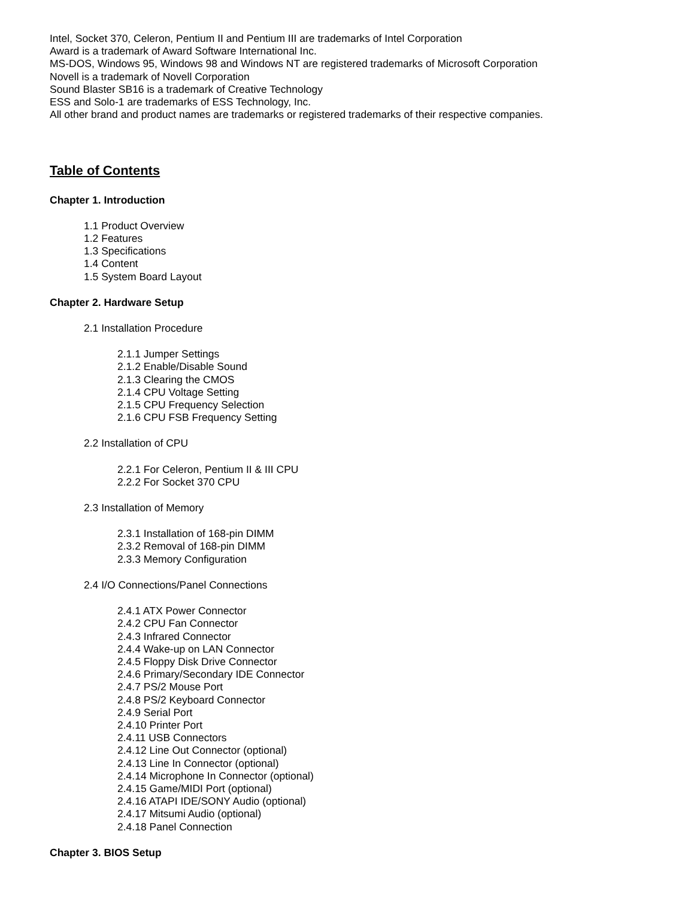Intel, Socket 370, Celeron, Pentium II and Pentium III are trademarks of Intel Corporation
Award is a trademark of Award Software International Inc.
MS-DOS, Windows 95, Windows 98 and Windows NT are registered trademarks of Microsoft Corporation
Novell is a trademark of Novell Corporation
Sound Blaster SB16 is a trademark of Creative Technology
ESS and Solo-1 are trademarks of ESS Technology, Inc.
All other brand and product names are trademarks or registered trademarks of their respective companies.
Table of Contents
Chapter 1. Introduction
1.1 Product Overview
1.2 Features
1.3 Specifications
1.4 Content
1.5 System Board Layout
Chapter 2. Hardware Setup
2.1 Installation Procedure
2.1.1 Jumper Settings
2.1.2 Enable/Disable Sound
2.1.3 Clearing the CMOS
2.1.4 CPU Voltage Setting
2.1.5 CPU Frequency Selection
2.1.6 CPU FSB Frequency Setting
2.2 Installation of CPU
2.2.1 For Celeron, Pentium II & III CPU
2.2.2 For Socket 370 CPU
2.3 Installation of Memory
2.3.1 Installation of 168-pin DIMM
2.3.2 Removal of 168-pin DIMM
2.3.3 Memory Configuration
2.4 I/O Connections/Panel Connections
2.4.1 ATX Power Connector
2.4.2 CPU Fan Connector
2.4.3 Infrared Connector
2.4.4 Wake-up on LAN Connector
2.4.5 Floppy Disk Drive Connector
2.4.6 Primary/Secondary IDE Connector
2.4.7 PS/2 Mouse Port
2.4.8 PS/2 Keyboard Connector
2.4.9 Serial Port
2.4.10 Printer Port
2.4.11 USB Connectors
2.4.12 Line Out Connector (optional)
2.4.13 Line In Connector (optional)
2.4.14 Microphone In Connector (optional)
2.4.15 Game/MIDI Port (optional)
2.4.16 ATAPI IDE/SONY Audio (optional)
2.4.17 Mitsumi Audio (optional)
2.4.18 Panel Connection
Chapter 3. BIOS Setup